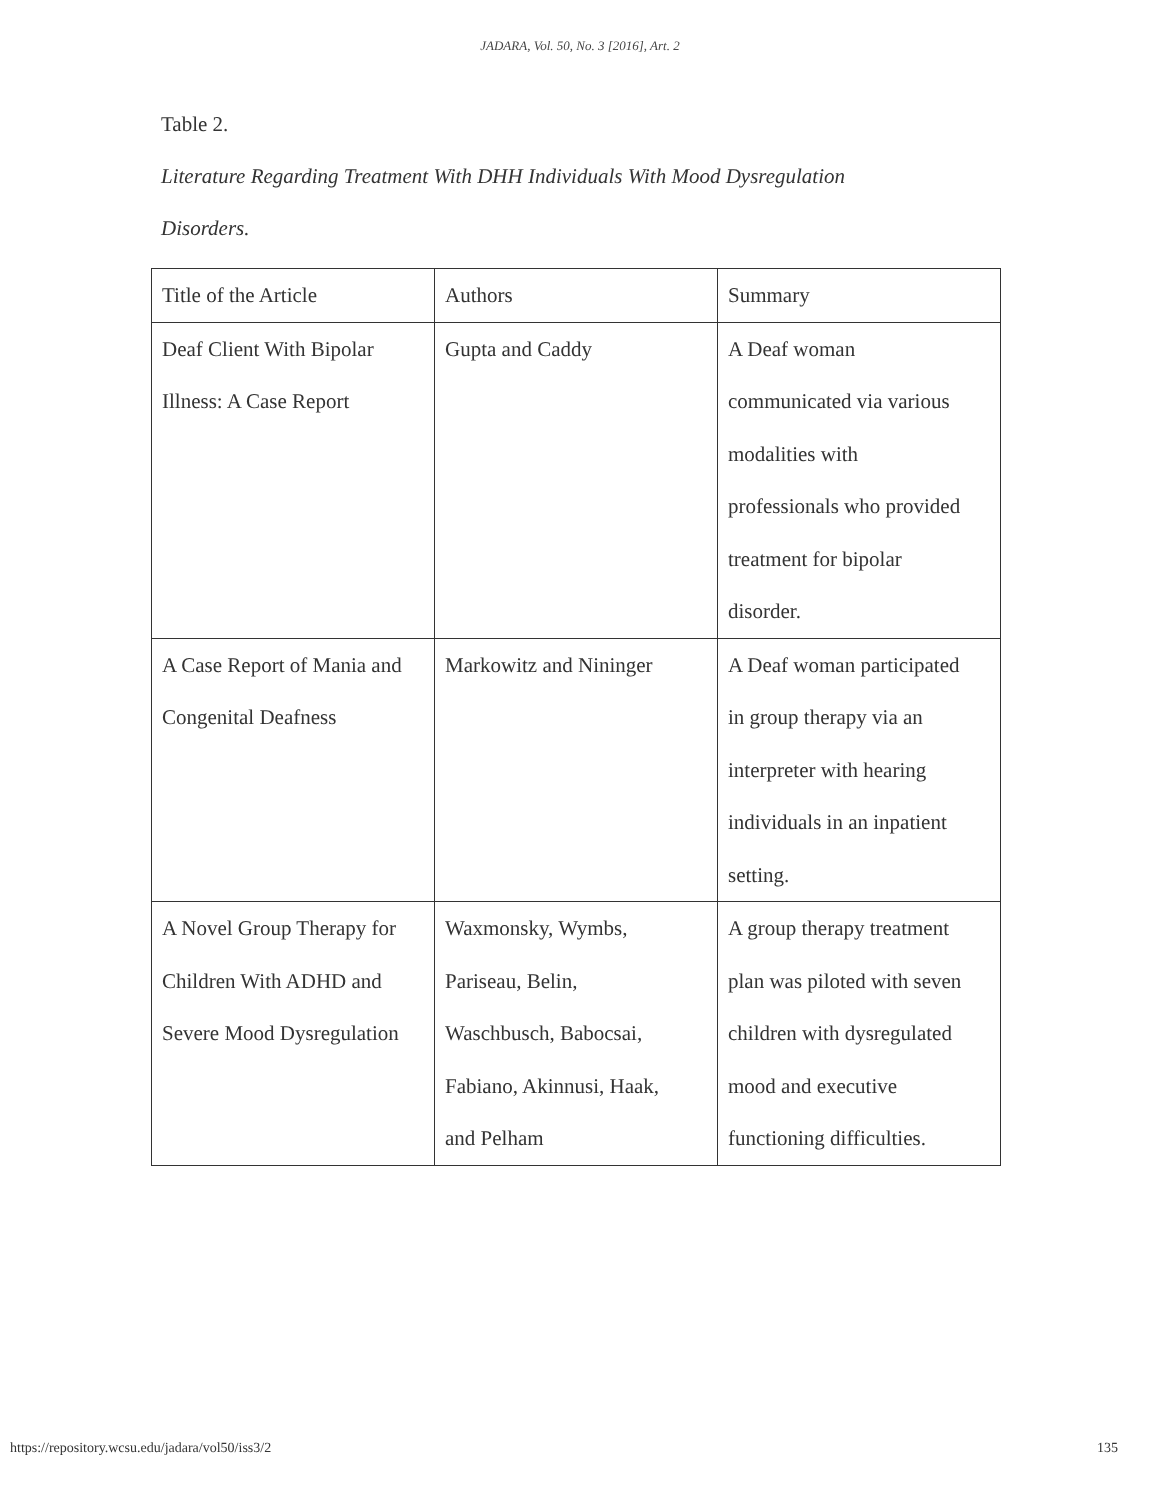JADARA, Vol. 50, No. 3 [2016], Art. 2
Table 2.
Literature Regarding Treatment With DHH Individuals With Mood Dysregulation
Disorders.
| Title of the Article | Authors | Summary |
| Deaf Client With Bipolar Illness: A Case Report | Gupta and Caddy | A Deaf woman communicated via various modalities with professionals who provided treatment for bipolar disorder. |
| A Case Report of Mania and Congenital Deafness | Markowitz and Nininger | A Deaf woman participated in group therapy via an interpreter with hearing individuals in an inpatient setting. |
| A Novel Group Therapy for Children With ADHD and Severe Mood Dysregulation | Waxmonsky, Wymbs, Pariseau, Belin, Waschbusch, Babocsai, Fabiano, Akinnusi, Haak, and Pelham | A group therapy treatment plan was piloted with seven children with dysregulated mood and executive functioning difficulties. |
https://repository.wcsu.edu/jadara/vol50/iss3/2 135